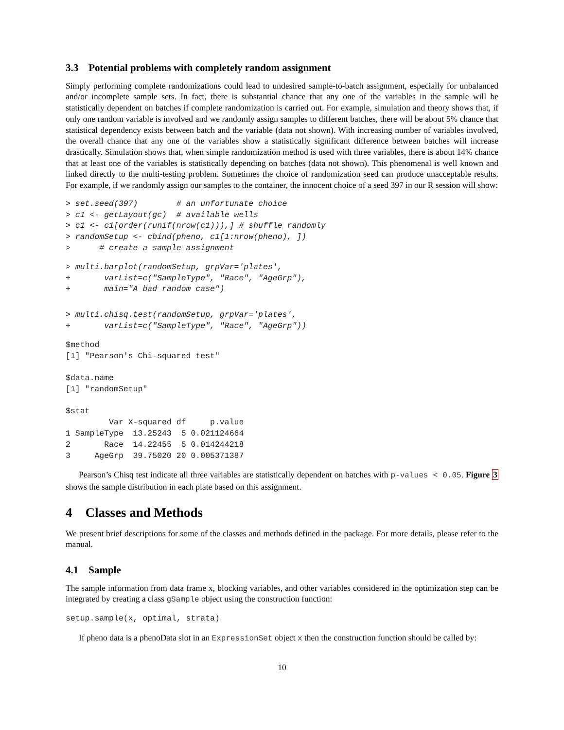3.3 Potential problems with completely random assignment
Simply performing complete randomizations could lead to undesired sample-to-batch assignment, especially for unbalanced and/or incomplete sample sets. In fact, there is substantial chance that any one of the variables in the sample will be statistically dependent on batches if complete randomization is carried out. For example, simulation and theory shows that, if only one random variable is involved and we randomly assign samples to different batches, there will be about 5% chance that statistical dependency exists between batch and the variable (data not shown). With increasing number of variables involved, the overall chance that any one of the variables show a statistically significant difference between batches will increase drastically. Simulation shows that, when simple randomization method is used with three variables, there is about 14% chance that at least one of the variables is statistically depending on batches (data not shown). This phenomenal is well known and linked directly to the multi-testing problem. Sometimes the choice of randomization seed can produce unacceptable results. For example, if we randomly assign our samples to the container, the innocent choice of a seed 397 in our R session will show:
> set.seed(397)        # an unfortunate choice
> c1 <- getLayout(gc)  # available wells
> c1 <- c1[order(runif(nrow(c1))),] # shuffle randomly
> randomSetup <- cbind(pheno, c1[1:nrow(pheno), ])
>      # create a sample assignment
> multi.barplot(randomSetup, grpVar='plates',
+       varList=c("SampleType", "Race", "AgeGrp"),
+       main="A bad random case")
> multi.chisq.test(randomSetup, grpVar='plates',
+       varList=c("SampleType", "Race", "AgeGrp"))
$method
[1] "Pearson's Chi-squared test"

$data.name
[1] "randomSetup"

$stat
         Var X-squared df     p.value
1 SampleType  13.25243  5 0.021124664
2       Race  14.22455  5 0.014244218
3     AgeGrp  39.75020 20 0.005371387
Pearson’s Chisq test indicate all three variables are statistically dependent on batches with p-values < 0.05. Figure 3 shows the sample distribution in each plate based on this assignment.
4 Classes and Methods
We present brief descriptions for some of the classes and methods defined in the package. For more details, please refer to the manual.
4.1 Sample
The sample information from data frame x, blocking variables, and other variables considered in the optimization step can be integrated by creating a class gSample object using the construction function:
setup.sample(x, optimal, strata)
If pheno data is a phenoData slot in an ExpressionSet object x then the construction function should be called by:
10